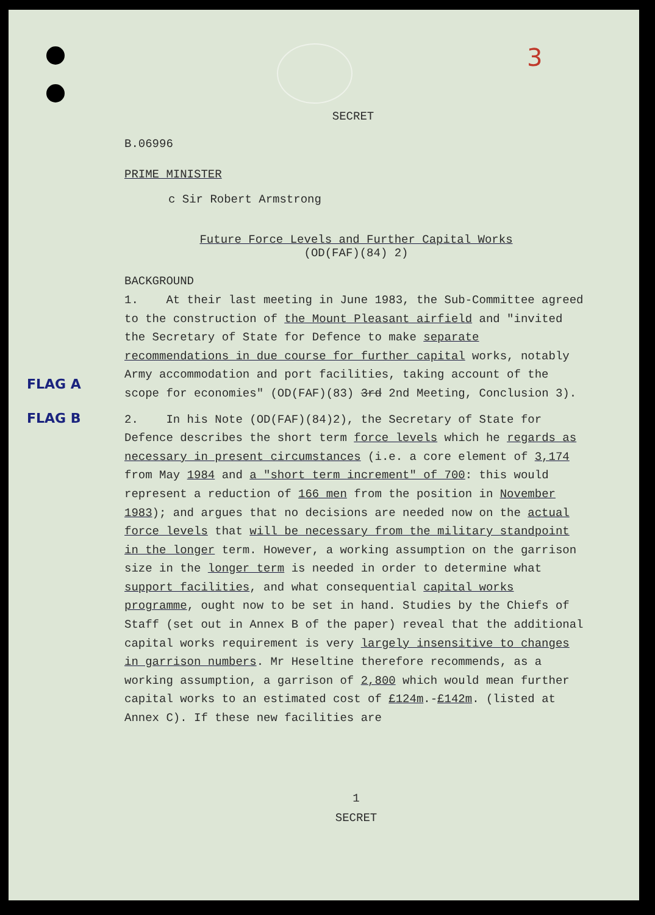3
SECRET
B.06996
PRIME MINISTER
c Sir Robert Armstrong
Future Force Levels and Further Capital Works
(OD(FAF)(84) 2)
BACKGROUND
FLAG A
1. At their last meeting in June 1983, the Sub-Committee agreed to the construction of the Mount Pleasant airfield and "invited the Secretary of State for Defence to make separate recommendations in due course for further capital works, notably Army accommodation and port facilities, taking account of the scope for economies" (OD(FAF)(83) 3rd 2nd Meeting, Conclusion 3).
FLAG B
2. In his Note (OD(FAF)(84)2), the Secretary of State for Defence describes the short term force levels which he regards as necessary in present circumstances (i.e. a core element of 3,174 from May 1984 and a "short term increment" of 700: this would represent a reduction of 166 men from the position in November 1983); and argues that no decisions are needed now on the actual force levels that will be necessary from the military standpoint in the longer term. However, a working assumption on the garrison size in the longer term is needed in order to determine what support facilities, and what consequential capital works programme, ought now to be set in hand. Studies by the Chiefs of Staff (set out in Annex B of the paper) reveal that the additional capital works requirement is very largely insensitive to changes in garrison numbers. Mr Heseltine therefore recommends, as a working assumption, a garrison of 2,800 which would mean further capital works to an estimated cost of £124m.-£142m. (listed at Annex C). If these new facilities are
1
SECRET